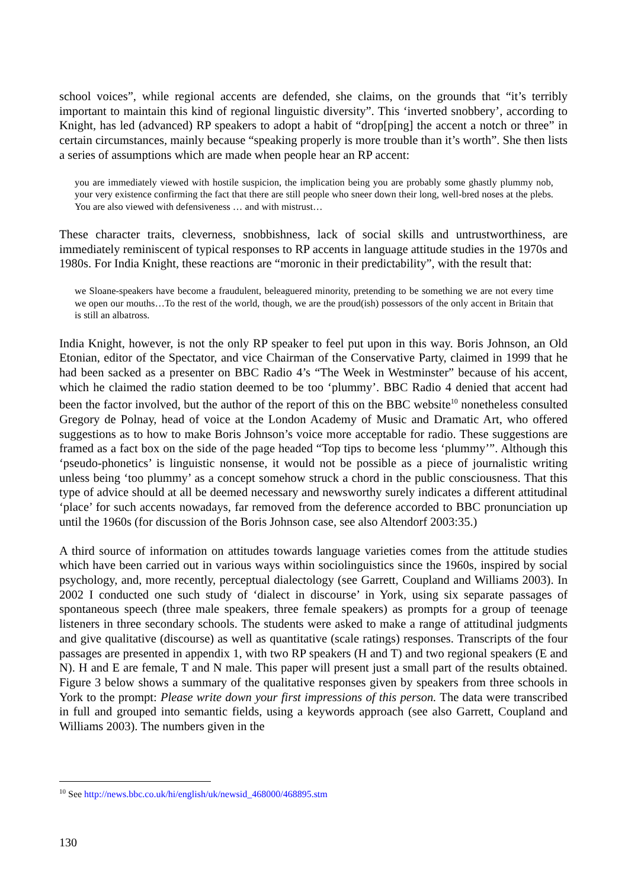school voices”, while regional accents are defended, she claims, on the grounds that “it’s terribly important to maintain this kind of regional linguistic diversity”. This ‘inverted snobbery’, according to Knight, has led (advanced) RP speakers to adopt a habit of “drop[ping] the accent a notch or three” in certain circumstances, mainly because “speaking properly is more trouble than it’s worth”. She then lists a series of assumptions which are made when people hear an RP accent:
you are immediately viewed with hostile suspicion, the implication being you are probably some ghastly plummy nob, your very existence confirming the fact that there are still people who sneer down their long, well-bred noses at the plebs. You are also viewed with defensiveness … and with mistrust…
These character traits, cleverness, snobbishness, lack of social skills and untrustworthiness, are immediately reminiscent of typical responses to RP accents in language attitude studies in the 1970s and 1980s. For India Knight, these reactions are “moronic in their predictability”, with the result that:
we Sloane-speakers have become a fraudulent, beleaguered minority, pretending to be something we are not every time we open our mouths…To the rest of the world, though, we are the proud(ish) possessors of the only accent in Britain that is still an albatross.
India Knight, however, is not the only RP speaker to feel put upon in this way. Boris Johnson, an Old Etonian, editor of the Spectator, and vice Chairman of the Conservative Party, claimed in 1999 that he had been sacked as a presenter on BBC Radio 4’s “The Week in Westminster” because of his accent, which he claimed the radio station deemed to be too ‘plummy’. BBC Radio 4 denied that accent had been the factor involved, but the author of the report of this on the BBC website<sup>10</sup> nonetheless consulted Gregory de Polnay, head of voice at the London Academy of Music and Dramatic Art, who offered suggestions as to how to make Boris Johnson’s voice more acceptable for radio. These suggestions are framed as a fact box on the side of the page headed “Top tips to become less ‘plummy’”. Although this ‘pseudo-phonetics’ is linguistic nonsense, it would not be possible as a piece of journalistic writing unless being ‘too plummy’ as a concept somehow struck a chord in the public consciousness. That this type of advice should at all be deemed necessary and newsworthy surely indicates a different attitudinal ‘place’ for such accents nowadays, far removed from the deference accorded to BBC pronunciation up until the 1960s (for discussion of the Boris Johnson case, see also Altendorf 2003:35.)
A third source of information on attitudes towards language varieties comes from the attitude studies which have been carried out in various ways within sociolinguistics since the 1960s, inspired by social psychology, and, more recently, perceptual dialectology (see Garrett, Coupland and Williams 2003). In 2002 I conducted one such study of ‘dialect in discourse’ in York, using six separate passages of spontaneous speech (three male speakers, three female speakers) as prompts for a group of teenage listeners in three secondary schools. The students were asked to make a range of attitudinal judgments and give qualitative (discourse) as well as quantitative (scale ratings) responses. Transcripts of the four passages are presented in appendix 1, with two RP speakers (H and T) and two regional speakers (E and N). H and E are female, T and N male. This paper will present just a small part of the results obtained. Figure 3 below shows a summary of the qualitative responses given by speakers from three schools in York to the prompt: Please write down your first impressions of this person. The data were transcribed in full and grouped into semantic fields, using a keywords approach (see also Garrett, Coupland and Williams 2003). The numbers given in the
<sup>10</sup> See http://news.bbc.co.uk/hi/english/uk/newsid_468000/468895.stm
130